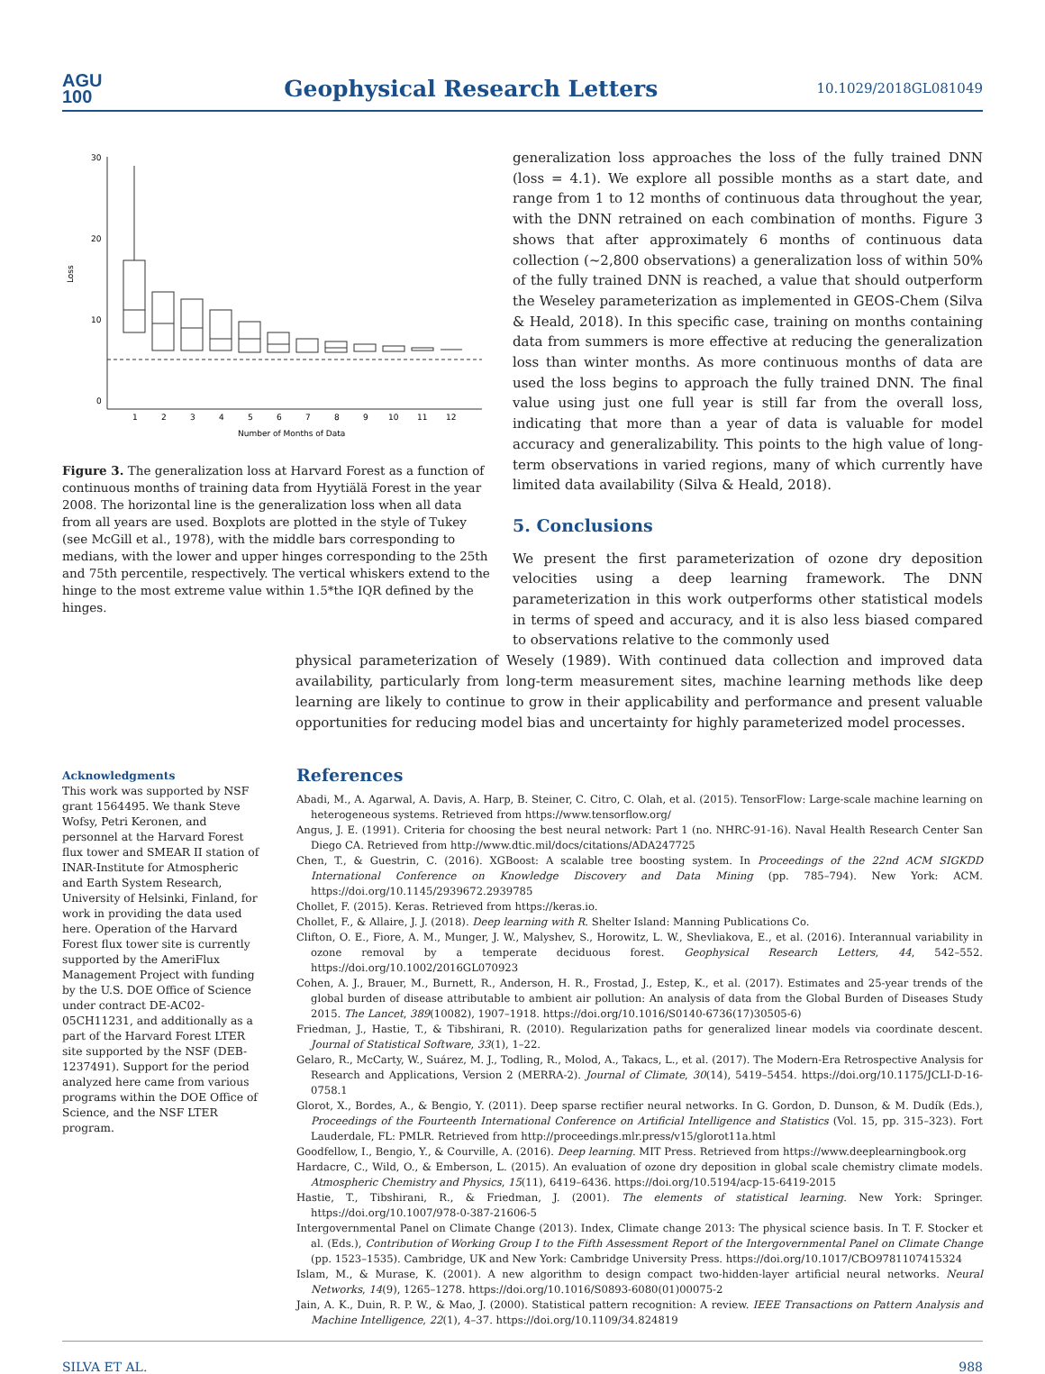AGU
100
Geophysical Research Letters
10.1029/2018GL081049
Loss
30
20
10
0
1
2
3
4
5
6
7
8
9
10
11
12
Number of Months of Data
Figure 3. The generalization loss at Harvard Forest as a function of continuous months of training data from Hyytiälä Forest in the year 2008. The horizontal line is the generalization loss when all data from all years are used. Boxplots are plotted in the style of Tukey (see McGill et al., 1978), with the middle bars corresponding to medians, with the lower and upper hinges corresponding to the 25th and 75th percentile, respectively. The vertical whiskers extend to the hinge to the most extreme value within 1.5*the IQR defined by the hinges.
generalization loss approaches the loss of the fully trained DNN (loss = 4.1). We explore all possible months as a start date, and range from 1 to 12 months of continuous data throughout the year, with the DNN retrained on each combination of months. Figure 3 shows that after approximately 6 months of continuous data collection (~2,800 observations) a generalization loss of within 50% of the fully trained DNN is reached, a value that should outperform the Weseley parameterization as implemented in GEOS-Chem (Silva & Heald, 2018). In this specific case, training on months containing data from summers is more effective at reducing the generalization loss than winter months. As more continuous months of data are used the loss begins to approach the fully trained DNN. The final value using just one full year is still far from the overall loss, indicating that more than a year of data is valuable for model accuracy and generalizability. This points to the high value of long-term observations in varied regions, many of which currently have limited data availability (Silva & Heald, 2018).
5. Conclusions
We present the first parameterization of ozone dry deposition velocities using a deep learning framework. The DNN parameterization in this work outperforms other statistical models in terms of speed and accuracy, and it is also less biased compared to observations relative to the commonly used
physical parameterization of Wesely (1989). With continued data collection and improved data availability, particularly from long-term measurement sites, machine learning methods like deep learning are likely to continue to grow in their applicability and performance and present valuable opportunities for reducing model bias and uncertainty for highly parameterized model processes.
Acknowledgments
This work was supported by NSF grant 1564495. We thank Steve Wofsy, Petri Keronen, and personnel at the Harvard Forest flux tower and SMEAR II station of INAR-Institute for Atmospheric and Earth System Research, University of Helsinki, Finland, for work in providing the data used here. Operation of the Harvard Forest flux tower site is currently supported by the AmeriFlux Management Project with funding by the U.S. DOE Office of Science under contract DE-AC02-05CH11231, and additionally as a part of the Harvard Forest LTER site supported by the NSF (DEB-1237491). Support for the period analyzed here came from various programs within the DOE Office of Science, and the NSF LTER program.
References
Abadi, M., A. Agarwal, A. Davis, A. Harp, B. Steiner, C. Citro, C. Olah, et al. (2015). TensorFlow: Large-scale machine learning on heterogeneous systems. Retrieved from https://www.tensorflow.org/
Angus, J. E. (1991). Criteria for choosing the best neural network: Part 1 (no. NHRC-91-16). Naval Health Research Center San Diego CA. Retrieved from http://www.dtic.mil/docs/citations/ADA247725
Chen, T., & Guestrin, C. (2016). XGBoost: A scalable tree boosting system. In Proceedings of the 22nd ACM SIGKDD International Conference on Knowledge Discovery and Data Mining (pp. 785–794). New York: ACM. https://doi.org/10.1145/2939672.2939785
Chollet, F. (2015). Keras. Retrieved from https://keras.io.
Chollet, F., & Allaire, J. J. (2018). Deep learning with R. Shelter Island: Manning Publications Co.
Clifton, O. E., Fiore, A. M., Munger, J. W., Malyshev, S., Horowitz, L. W., Shevliakova, E., et al. (2016). Interannual variability in ozone removal by a temperate deciduous forest. Geophysical Research Letters, 44, 542–552. https://doi.org/10.1002/2016GL070923
Cohen, A. J., Brauer, M., Burnett, R., Anderson, H. R., Frostad, J., Estep, K., et al. (2017). Estimates and 25-year trends of the global burden of disease attributable to ambient air pollution: An analysis of data from the Global Burden of Diseases Study 2015. The Lancet, 389(10082), 1907–1918. https://doi.org/10.1016/S0140-6736(17)30505-6)
Friedman, J., Hastie, T., & Tibshirani, R. (2010). Regularization paths for generalized linear models via coordinate descent. Journal of Statistical Software, 33(1), 1–22.
Gelaro, R., McCarty, W., Suárez, M. J., Todling, R., Molod, A., Takacs, L., et al. (2017). The Modern-Era Retrospective Analysis for Research and Applications, Version 2 (MERRA-2). Journal of Climate, 30(14), 5419–5454. https://doi.org/10.1175/JCLI-D-16-0758.1
Glorot, X., Bordes, A., & Bengio, Y. (2011). Deep sparse rectifier neural networks. In G. Gordon, D. Dunson, & M. Dudík (Eds.), Proceedings of the Fourteenth International Conference on Artificial Intelligence and Statistics (Vol. 15, pp. 315–323). Fort Lauderdale, FL: PMLR. Retrieved from http://proceedings.mlr.press/v15/glorot11a.html
Goodfellow, I., Bengio, Y., & Courville, A. (2016). Deep learning. MIT Press. Retrieved from https://www.deeplearningbook.org
Hardacre, C., Wild, O., & Emberson, L. (2015). An evaluation of ozone dry deposition in global scale chemistry climate models. Atmospheric Chemistry and Physics, 15(11), 6419–6436. https://doi.org/10.5194/acp-15-6419-2015
Hastie, T., Tibshirani, R., & Friedman, J. (2001). The elements of statistical learning. New York: Springer. https://doi.org/10.1007/978-0-387-21606-5
Intergovernmental Panel on Climate Change (2013). Index, Climate change 2013: The physical science basis. In T. F. Stocker et al. (Eds.), Contribution of Working Group I to the Fifth Assessment Report of the Intergovernmental Panel on Climate Change (pp. 1523–1535). Cambridge, UK and New York: Cambridge University Press. https://doi.org/10.1017/CBO9781107415324
Islam, M., & Murase, K. (2001). A new algorithm to design compact two-hidden-layer artificial neural networks. Neural Networks, 14(9), 1265–1278. https://doi.org/10.1016/S0893-6080(01)00075-2
Jain, A. K., Duin, R. P. W., & Mao, J. (2000). Statistical pattern recognition: A review. IEEE Transactions on Pattern Analysis and Machine Intelligence, 22(1), 4–37. https://doi.org/10.1109/34.824819
SILVA ET AL. 988